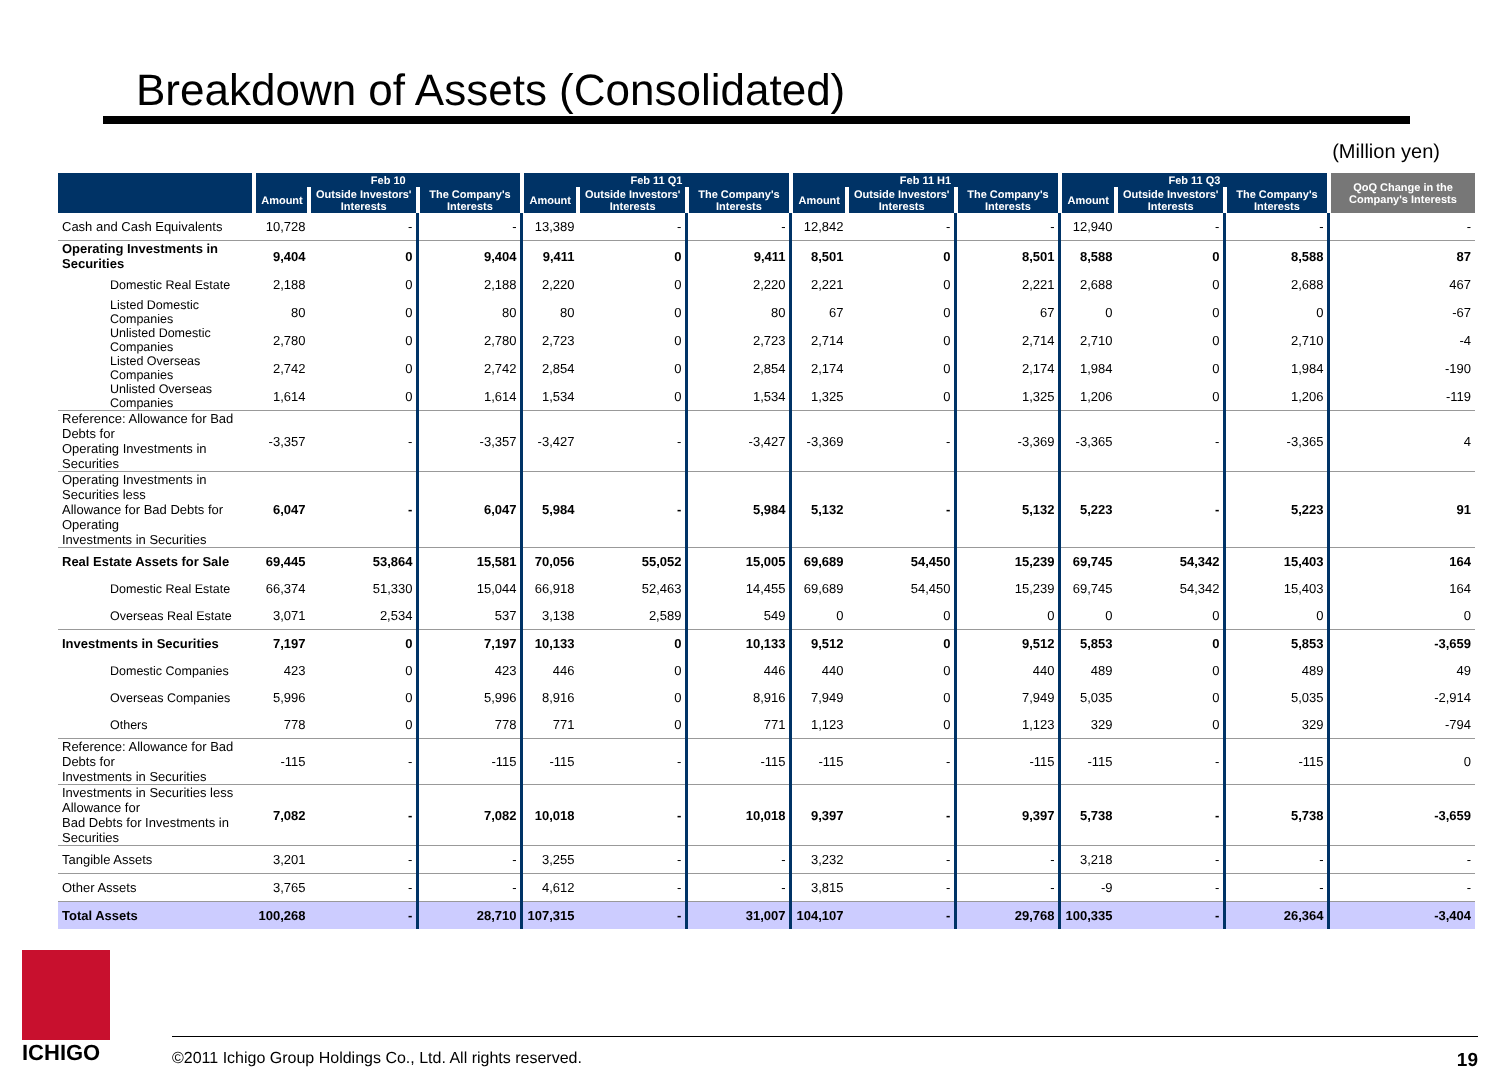Breakdown of Assets (Consolidated)
(Million yen)
| | Feb 10 | | | Feb 11 Q1 | | | Feb 11 H1 | | | Feb 11 Q3 | | | QoQ Change in the Company's Interests |
| --- | --- | --- | --- | --- | --- | --- | --- | --- | --- | --- | --- | --- | --- |
| | Amount | Outside Investors' Interests | The Company's Interests | Amount | Outside Investors' Interests | The Company's Interests | Amount | Outside Investors' Interests | The Company's Interests | Amount | Outside Investors' Interests | The Company's Interests | |
| Cash and Cash Equivalents | 10,728 | - | - | 13,389 | - | - | 12,842 | - | - | 12,940 | - | - | - |
| Operating Investments in Securities | 9,404 | 0 | 9,404 | 9,411 | 0 | 9,411 | 8,501 | 0 | 8,501 | 8,588 | 0 | 8,588 | 87 |
| Domestic Real Estate | 2,188 | 0 | 2,188 | 2,220 | 0 | 2,220 | 2,221 | 0 | 2,221 | 2,688 | 0 | 2,688 | 467 |
| Listed Domestic Companies | 80 | 0 | 80 | 80 | 0 | 80 | 67 | 0 | 67 | 0 | 0 | 0 | -67 |
| Unlisted Domestic Companies | 2,780 | 0 | 2,780 | 2,723 | 0 | 2,723 | 2,714 | 0 | 2,714 | 2,710 | 0 | 2,710 | -4 |
| Listed Overseas Companies | 2,742 | 0 | 2,742 | 2,854 | 0 | 2,854 | 2,174 | 0 | 2,174 | 1,984 | 0 | 1,984 | -190 |
| Unlisted Overseas Companies | 1,614 | 0 | 1,614 | 1,534 | 0 | 1,534 | 1,325 | 0 | 1,325 | 1,206 | 0 | 1,206 | -119 |
| Reference: Allowance for Bad Debts for Operating Investments in Securities | -3,357 | - | -3,357 | -3,427 | - | -3,427 | -3,369 | - | -3,369 | -3,365 | - | -3,365 | 4 |
| Operating Investments in Securities less Allowance for Bad Debts for Operating Investments in Securities | 6,047 | - | 6,047 | 5,984 | - | 5,984 | 5,132 | - | 5,132 | 5,223 | - | 5,223 | 91 |
| Real Estate Assets for Sale | 69,445 | 53,864 | 15,581 | 70,056 | 55,052 | 15,005 | 69,689 | 54,450 | 15,239 | 69,745 | 54,342 | 15,403 | 164 |
| Domestic Real Estate | 66,374 | 51,330 | 15,044 | 66,918 | 52,463 | 14,455 | 69,689 | 54,450 | 15,239 | 69,745 | 54,342 | 15,403 | 164 |
| Overseas Real Estate | 3,071 | 2,534 | 537 | 3,138 | 2,589 | 549 | 0 | 0 | 0 | 0 | 0 | 0 | 0 |
| Investments in Securities | 7,197 | 0 | 7,197 | 10,133 | 0 | 10,133 | 9,512 | 0 | 9,512 | 5,853 | 0 | 5,853 | -3,659 |
| Domestic Companies | 423 | 0 | 423 | 446 | 0 | 446 | 440 | 0 | 440 | 489 | 0 | 489 | 49 |
| Overseas Companies | 5,996 | 0 | 5,996 | 8,916 | 0 | 8,916 | 7,949 | 0 | 7,949 | 5,035 | 0 | 5,035 | -2,914 |
| Others | 778 | 0 | 778 | 771 | 0 | 771 | 1,123 | 0 | 1,123 | 329 | 0 | 329 | -794 |
| Reference: Allowance for Bad Debts for Investments in Securities | -115 | - | -115 | -115 | - | -115 | -115 | - | -115 | -115 | - | -115 | 0 |
| Investments in Securities less Allowance for Bad Debts for Investments in Securities | 7,082 | - | 7,082 | 10,018 | - | 10,018 | 9,397 | - | 9,397 | 5,738 | - | 5,738 | -3,659 |
| Tangible Assets | 3,201 | - | - | 3,255 | - | - | 3,232 | - | - | 3,218 | - | - | - |
| Other Assets | 3,765 | - | - | 4,612 | - | - | 3,815 | - | - | -9 | - | - | - |
| Total Assets | 100,268 | - | 28,710 | 107,315 | - | 31,007 | 104,107 | - | 29,768 | 100,335 | - | 26,364 | -3,404 |
ICHIGO
©2011 Ichigo Group Holdings Co., Ltd. All rights reserved. 19